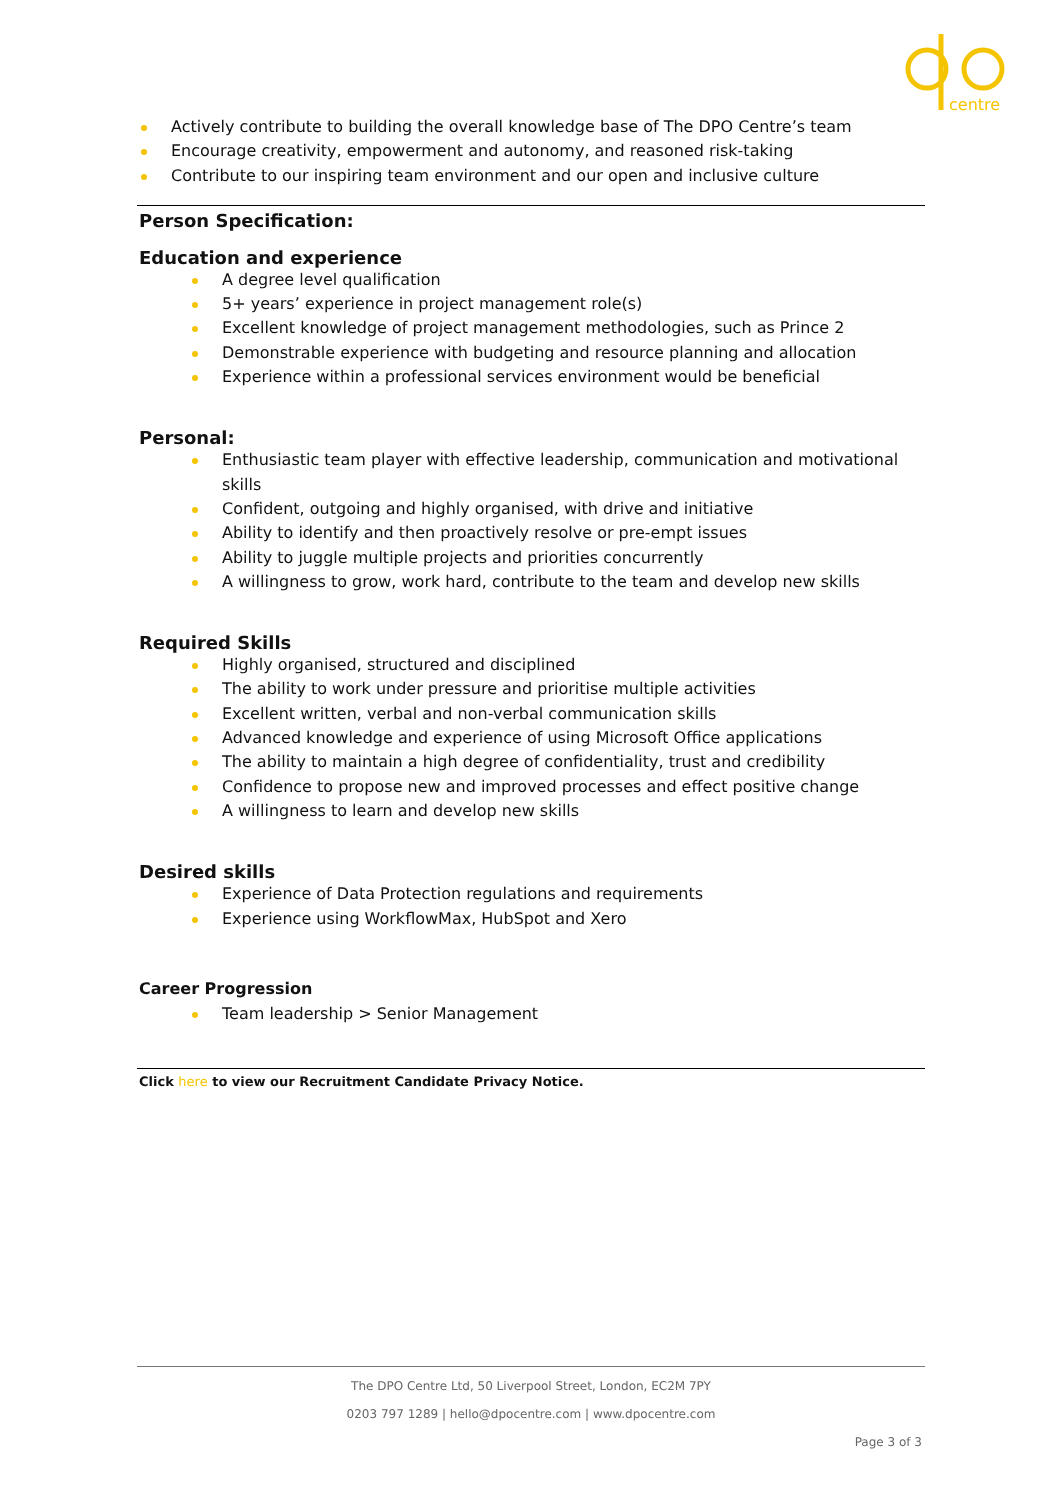centre
Actively contribute to building the overall knowledge base of The DPO Centre’s team
Encourage creativity, empowerment and autonomy, and reasoned risk-taking
Contribute to our inspiring team environment and our open and inclusive culture
Person Specification:
Education and experience
A degree level qualification
5+ years’ experience in project management role(s)
Excellent knowledge of project management methodologies, such as Prince 2
Demonstrable experience with budgeting and resource planning and allocation
Experience within a professional services environment would be beneficial
Personal:
Enthusiastic team player with effective leadership, communication and motivational skills
Confident, outgoing and highly organised, with drive and initiative
Ability to identify and then proactively resolve or pre-empt issues
Ability to juggle multiple projects and priorities concurrently
A willingness to grow, work hard, contribute to the team and develop new skills
Required Skills
Highly organised, structured and disciplined
The ability to work under pressure and prioritise multiple activities
Excellent written, verbal and non-verbal communication skills
Advanced knowledge and experience of using Microsoft Office applications
The ability to maintain a high degree of confidentiality, trust and credibility
Confidence to propose new and improved processes and effect positive change
A willingness to learn and develop new skills
Desired skills
Experience of Data Protection regulations and requirements
Experience using WorkflowMax, HubSpot and Xero
Career Progression
Team leadership > Senior Management
Click here to view our Recruitment Candidate Privacy Notice.
The DPO Centre Ltd, 50 Liverpool Street, London, EC2M 7PY
0203 797 1289 | hello@dpocentre.com | www.dpocentre.com
Page 3 of 3